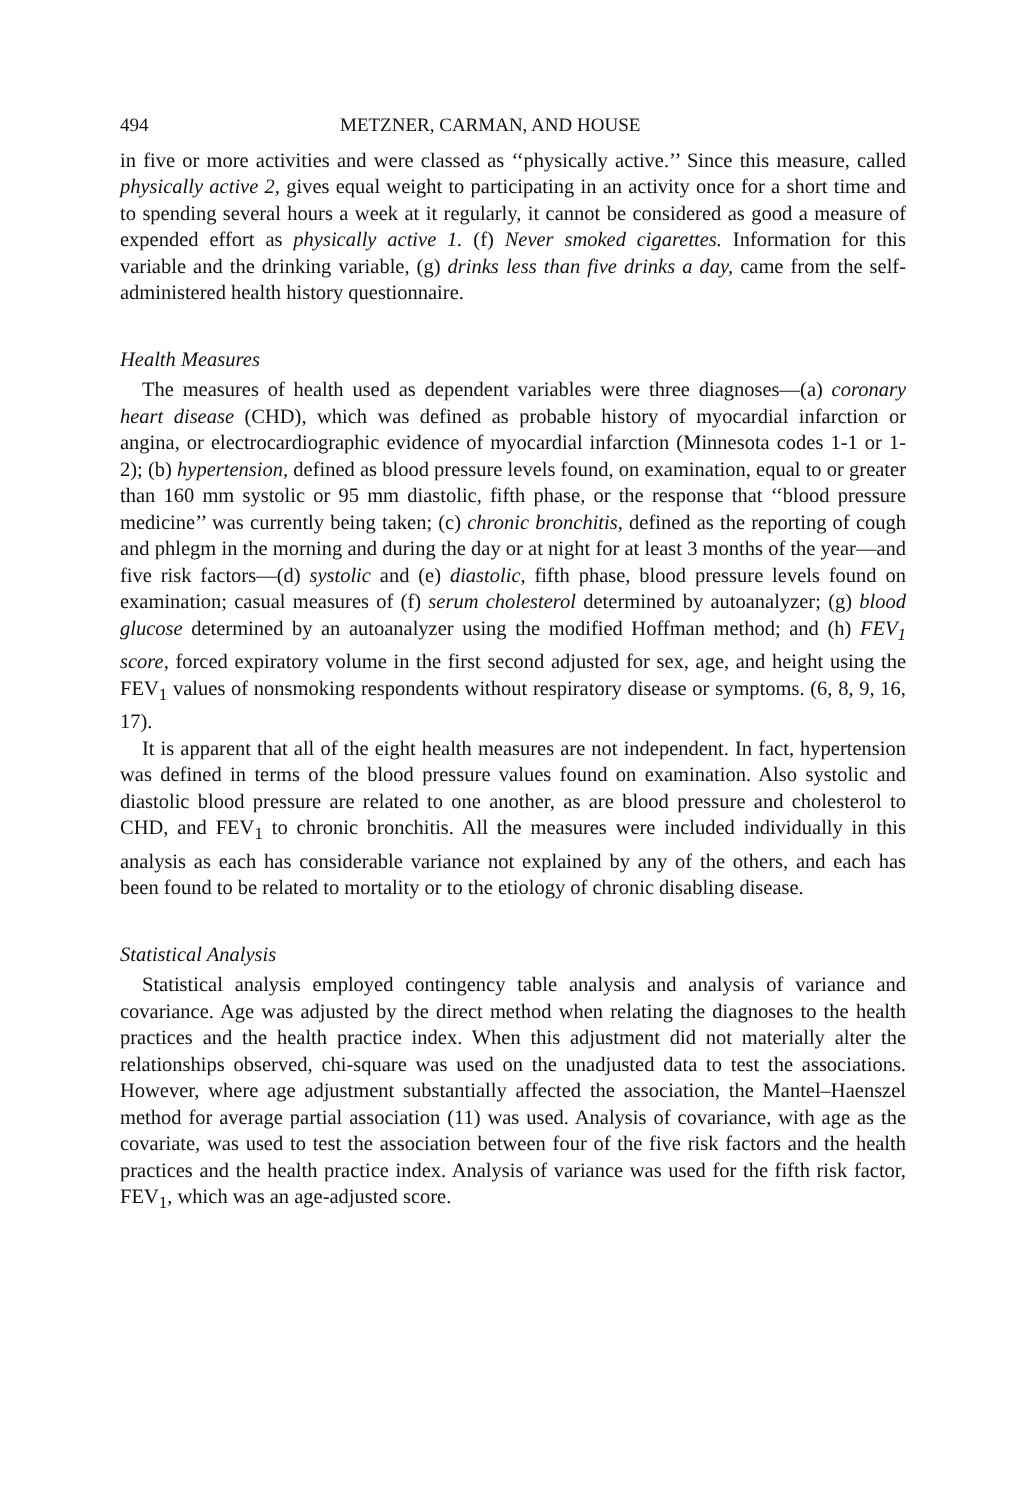494 METZNER, CARMAN, AND HOUSE
in five or more activities and were classed as ‘‘physically active.’’ Since this measure, called physically active 2, gives equal weight to participating in an activity once for a short time and to spending several hours a week at it regularly, it cannot be considered as good a measure of expended effort as physically active 1. (f) Never smoked cigarettes. Information for this variable and the drinking variable, (g) drinks less than five drinks a day, came from the self-administered health history questionnaire.
Health Measures
The measures of health used as dependent variables were three diagnoses—(a) coronary heart disease (CHD), which was defined as probable history of myocardial infarction or angina, or electrocardiographic evidence of myocardial infarction (Minnesota codes 1-1 or 1-2); (b) hypertension, defined as blood pressure levels found, on examination, equal to or greater than 160 mm systolic or 95 mm diastolic, fifth phase, or the response that ‘‘blood pressure medicine’’ was currently being taken; (c) chronic bronchitis, defined as the reporting of cough and phlegm in the morning and during the day or at night for at least 3 months of the year—and five risk factors—(d) systolic and (e) diastolic, fifth phase, blood pressure levels found on examination; casual measures of (f) serum cholesterol determined by autoanalyzer; (g) blood glucose determined by an autoanalyzer using the modified Hoffman method; and (h) FEV<sub>1</sub> score, forced expiratory volume in the first second adjusted for sex, age, and height using the FEV<sub>1</sub> values of nonsmoking respondents without respiratory disease or symptoms. (6, 8, 9, 16, 17).
It is apparent that all of the eight health measures are not independent. In fact, hypertension was defined in terms of the blood pressure values found on examination. Also systolic and diastolic blood pressure are related to one another, as are blood pressure and cholesterol to CHD, and FEV<sub>1</sub> to chronic bronchitis. All the measures were included individually in this analysis as each has considerable variance not explained by any of the others, and each has been found to be related to mortality or to the etiology of chronic disabling disease.
Statistical Analysis
Statistical analysis employed contingency table analysis and analysis of variance and covariance. Age was adjusted by the direct method when relating the diagnoses to the health practices and the health practice index. When this adjustment did not materially alter the relationships observed, chi-square was used on the unadjusted data to test the associations. However, where age adjustment substantially affected the association, the Mantel–Haenszel method for average partial association (11) was used. Analysis of covariance, with age as the covariate, was used to test the association between four of the five risk factors and the health practices and the health practice index. Analysis of variance was used for the fifth risk factor, FEV<sub>1</sub>, which was an age-adjusted score.